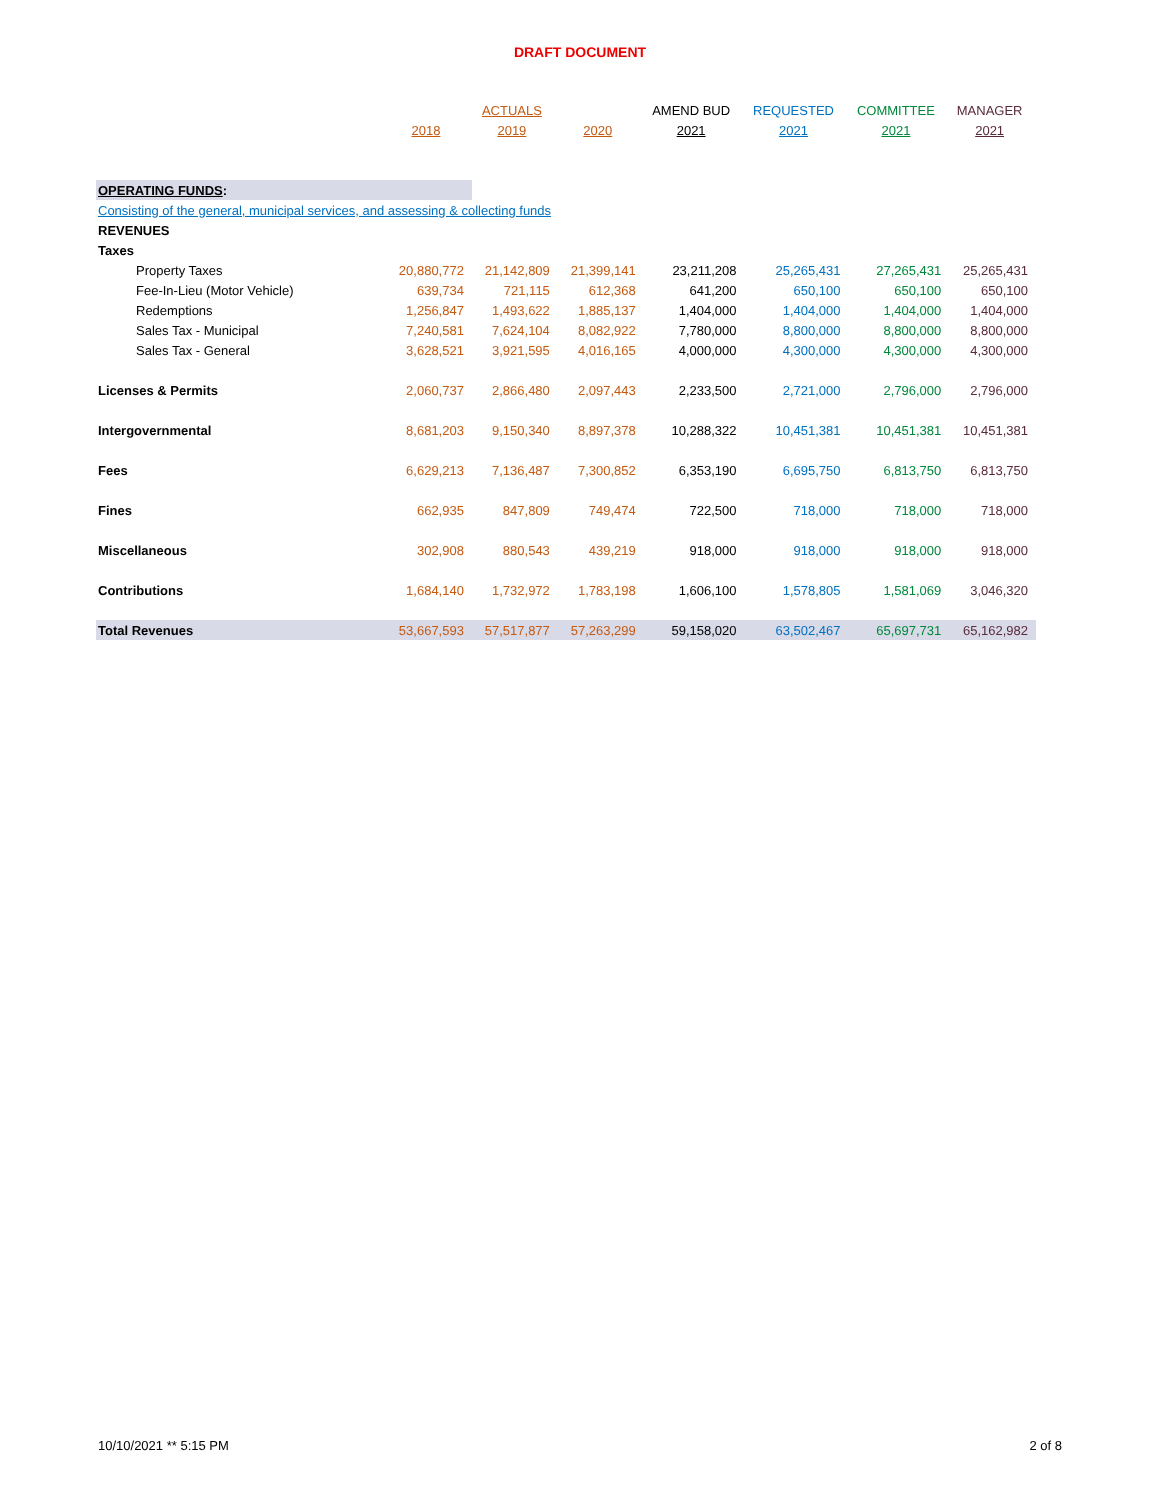DRAFT DOCUMENT
| | | ACTUALS | | AMEND BUD | REQUESTED | COMMITTEE | MANAGER |
| --- | --- | --- | --- | --- | --- | --- | --- |
| | 2018 | 2019 | 2020 | 2021 | 2021 | 2021 | 2021 |
| OPERATING FUNDS : | | | | | | | |
| Consisting of the general, municipal services, and assessing & collecting funds | | | | | | | |
| REVENUES | | | | | | | |
| Taxes | | | | | | | |
| Property Taxes | 20,880,772 | 21,142,809 | 21,399,141 | 23,211,208 | 25,265,431 | 27,265,431 | 25,265,431 |
| Fee-In-Lieu (Motor Vehicle) | 639,734 | 721,115 | 612,368 | 641,200 | 650,100 | 650,100 | 650,100 |
| Redemptions | 1,256,847 | 1,493,622 | 1,885,137 | 1,404,000 | 1,404,000 | 1,404,000 | 1,404,000 |
| Sales Tax - Municipal | 7,240,581 | 7,624,104 | 8,082,922 | 7,780,000 | 8,800,000 | 8,800,000 | 8,800,000 |
| Sales Tax - General | 3,628,521 | 3,921,595 | 4,016,165 | 4,000,000 | 4,300,000 | 4,300,000 | 4,300,000 |
| Licenses & Permits | 2,060,737 | 2,866,480 | 2,097,443 | 2,233,500 | 2,721,000 | 2,796,000 | 2,796,000 |
| Intergovernmental | 8,681,203 | 9,150,340 | 8,897,378 | 10,288,322 | 10,451,381 | 10,451,381 | 10,451,381 |
| Fees | 6,629,213 | 7,136,487 | 7,300,852 | 6,353,190 | 6,695,750 | 6,813,750 | 6,813,750 |
| Fines | 662,935 | 847,809 | 749,474 | 722,500 | 718,000 | 718,000 | 718,000 |
| Miscellaneous | 302,908 | 880,543 | 439,219 | 918,000 | 918,000 | 918,000 | 918,000 |
| Contributions | 1,684,140 | 1,732,972 | 1,783,198 | 1,606,100 | 1,578,805 | 1,581,069 | 3,046,320 |
| Total Revenues | 53,667,593 | 57,517,877 | 57,263,299 | 59,158,020 | 63,502,467 | 65,697,731 | 65,162,982 |
10/10/2021 ** 5:15 PM 2 of 8